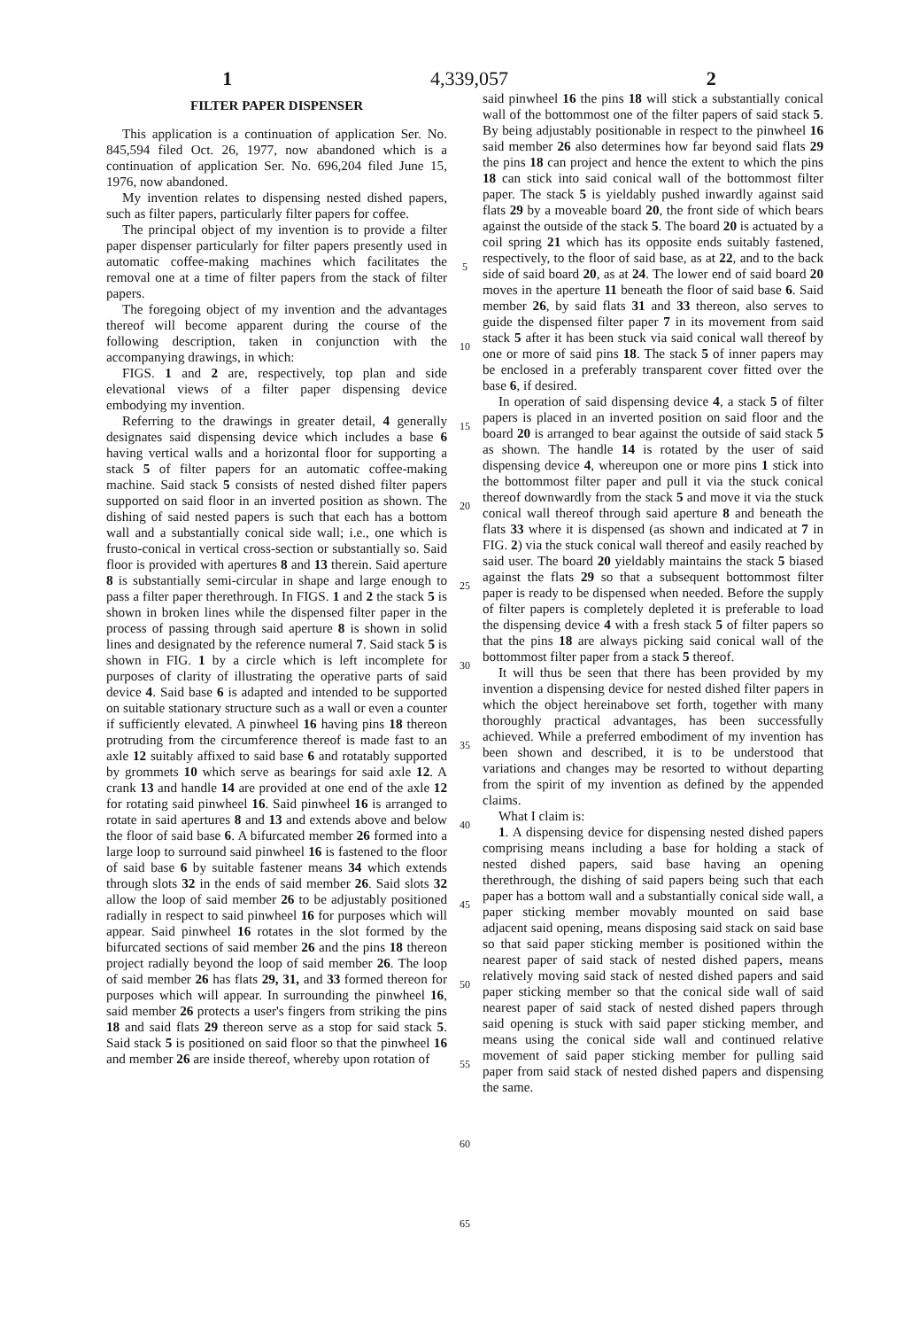1
4,339,057
2
FILTER PAPER DISPENSER
This application is a continuation of application Ser. No. 845,594 filed Oct. 26, 1977, now abandoned which is a continuation of application Ser. No. 696,204 filed June 15, 1976, now abandoned.
My invention relates to dispensing nested dished papers, such as filter papers, particularly filter papers for coffee.
The principal object of my invention is to provide a filter paper dispenser particularly for filter papers presently used in automatic coffee-making machines which facilitates the removal one at a time of filter papers from the stack of filter papers.
The foregoing object of my invention and the advantages thereof will become apparent during the course of the following description, taken in conjunction with the accompanying drawings, in which:
FIGS. 1 and 2 are, respectively, top plan and side elevational views of a filter paper dispensing device embodying my invention.
Referring to the drawings in greater detail, 4 generally designates said dispensing device which includes a base 6 having vertical walls and a horizontal floor for supporting a stack 5 of filter papers for an automatic coffee-making machine. Said stack 5 consists of nested dished filter papers supported on said floor in an inverted position as shown. The dishing of said nested papers is such that each has a bottom wall and a substantially conical side wall; i.e., one which is frusto-conical in vertical cross-section or substantially so. Said floor is provided with apertures 8 and 13 therein. Said aperture 8 is substantially semi-circular in shape and large enough to pass a filter paper therethrough. In FIGS. 1 and 2 the stack 5 is shown in broken lines while the dispensed filter paper in the process of passing through said aperture 8 is shown in solid lines and designated by the reference numeral 7. Said stack 5 is shown in FIG. 1 by a circle which is left incomplete for purposes of clarity of illustrating the operative parts of said device 4. Said base 6 is adapted and intended to be supported on suitable stationary structure such as a wall or even a counter if sufficiently elevated. A pinwheel 16 having pins 18 thereon protruding from the circumference thereof is made fast to an axle 12 suitably affixed to said base 6 and rotatably supported by grommets 10 which serve as bearings for said axle 12. A crank 13 and handle 14 are provided at one end of the axle 12 for rotating said pinwheel 16. Said pinwheel 16 is arranged to rotate in said apertures 8 and 13 and extends above and below the floor of said base 6. A bifurcated member 26 formed into a large loop to surround said pinwheel 16 is fastened to the floor of said base 6 by suitable fastener means 34 which extends through slots 32 in the ends of said member 26. Said slots 32 allow the loop of said member 26 to be adjustably positioned radially in respect to said pinwheel 16 for purposes which will appear. Said pinwheel 16 rotates in the slot formed by the bifurcated sections of said member 26 and the pins 18 thereon project radially beyond the loop of said member 26. The loop of said member 26 has flats 29, 31, and 33 formed thereon for purposes which will appear. In surrounding the pinwheel 16, said member 26 protects a user's fingers from striking the pins 18 and said flats 29 thereon serve as a stop for said stack 5. Said stack 5 is positioned on said floor so that the pinwheel 16 and member 26 are inside thereof, whereby upon rotation of
5
10
15
20
25
30
35
40
45
50
55
60
65
said pinwheel 16 the pins 18 will stick a substantially conical wall of the bottommost one of the filter papers of said stack 5. By being adjustably positionable in respect to the pinwheel 16 said member 26 also determines how far beyond said flats 29 the pins 18 can project and hence the extent to which the pins 18 can stick into said conical wall of the bottommost filter paper. The stack 5 is yieldably pushed inwardly against said flats 29 by a moveable board 20, the front side of which bears against the outside of the stack 5. The board 20 is actuated by a coil spring 21 which has its opposite ends suitably fastened, respectively, to the floor of said base, as at 22, and to the back side of said board 20, as at 24. The lower end of said board 20 moves in the aperture 11 beneath the floor of said base 6. Said member 26, by said flats 31 and 33 thereon, also serves to guide the dispensed filter paper 7 in its movement from said stack 5 after it has been stuck via said conical wall thereof by one or more of said pins 18. The stack 5 of inner papers may be enclosed in a preferably transparent cover fitted over the base 6, if desired.
In operation of said dispensing device 4, a stack 5 of filter papers is placed in an inverted position on said floor and the board 20 is arranged to bear against the outside of said stack 5 as shown. The handle 14 is rotated by the user of said dispensing device 4, whereupon one or more pins 1 stick into the bottommost filter paper and pull it via the stuck conical thereof downwardly from the stack 5 and move it via the stuck conical wall thereof through said aperture 8 and beneath the flats 33 where it is dispensed (as shown and indicated at 7 in FIG. 2) via the stuck conical wall thereof and easily reached by said user. The board 20 yieldably maintains the stack 5 biased against the flats 29 so that a subsequent bottommost filter paper is ready to be dispensed when needed. Before the supply of filter papers is completely depleted it is preferable to load the dispensing device 4 with a fresh stack 5 of filter papers so that the pins 18 are always picking said conical wall of the bottommost filter paper from a stack 5 thereof.
It will thus be seen that there has been provided by my invention a dispensing device for nested dished filter papers in which the object hereinabove set forth, together with many thoroughly practical advantages, has been successfully achieved. While a preferred embodiment of my invention has been shown and described, it is to be understood that variations and changes may be resorted to without departing from the spirit of my invention as defined by the appended claims.
What I claim is:
1. A dispensing device for dispensing nested dished papers comprising means including a base for holding a stack of nested dished papers, said base having an opening therethrough, the dishing of said papers being such that each paper has a bottom wall and a substantially conical side wall, a paper sticking member movably mounted on said base adjacent said opening, means disposing said stack on said base so that said paper sticking member is positioned within the nearest paper of said stack of nested dished papers, means relatively moving said stack of nested dished papers and said paper sticking member so that the conical side wall of said nearest paper of said stack of nested dished papers through said opening is stuck with said paper sticking member, and means using the conical side wall and continued relative movement of said paper sticking member for pulling said paper from said stack of nested dished papers and dispensing the same.